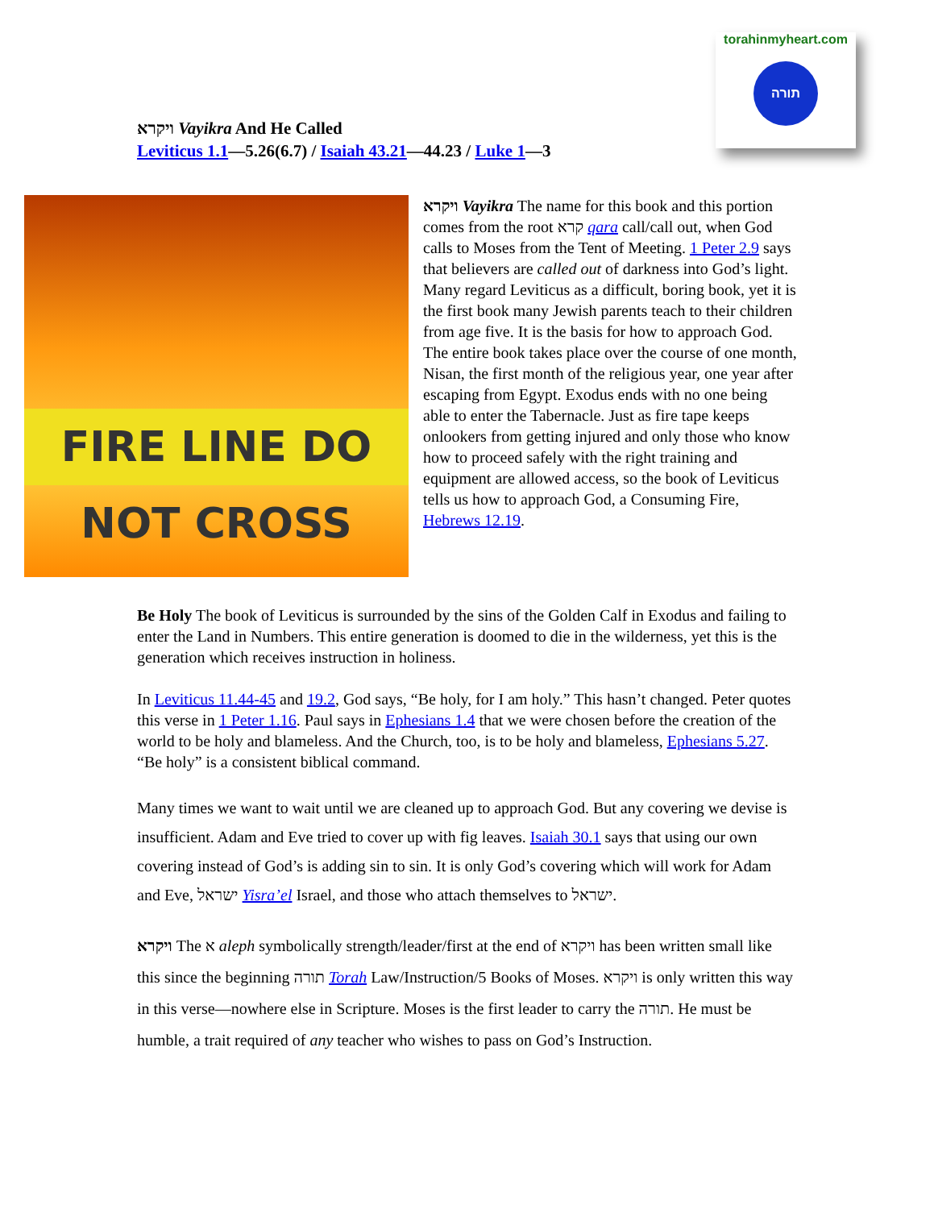torahinmyheart.com
תורה
ויקרא Vayikra And He Called
Leviticus 1.1—5.26(6.7) / Isaiah 43.21—44.23 / Luke 1—3
FIRE LINE DO NOT CROSS
ויקרא Vayikra The name for this book and this portion comes from the root קרא qara call/call out, when God calls to Moses from the Tent of Meeting. 1 Peter 2.9 says that believers are called out of darkness into God’s light. Many regard Leviticus as a difficult, boring book, yet it is the first book many Jewish parents teach to their children from age five. It is the basis for how to approach God. The entire book takes place over the course of one month, Nisan, the first month of the religious year, one year after escaping from Egypt. Exodus ends with no one being able to enter the Tabernacle. Just as fire tape keeps onlookers from getting injured and only those who know how to proceed safely with the right training and equipment are allowed access, so the book of Leviticus tells us how to approach God, a Consuming Fire, Hebrews 12.19.
Be Holy The book of Leviticus is surrounded by the sins of the Golden Calf in Exodus and failing to enter the Land in Numbers. This entire generation is doomed to die in the wilderness, yet this is the generation which receives instruction in holiness.
In Leviticus 11.44-45 and 19.2, God says, “Be holy, for I am holy.” This hasn’t changed. Peter quotes this verse in 1 Peter 1.16. Paul says in Ephesians 1.4 that we were chosen before the creation of the world to be holy and blameless. And the Church, too, is to be holy and blameless, Ephesians 5.27. “Be holy” is a consistent biblical command.
Many times we want to wait until we are cleaned up to approach God. But any covering we devise is insufficient. Adam and Eve tried to cover up with fig leaves. Isaiah 30.1 says that using our own covering instead of God’s is adding sin to sin. It is only God’s covering which will work for Adam and Eve, ישראל Yisra’el Israel, and those who attach themselves to ישראל.
ויקרא The א aleph symbolically strength/leader/first at the end of ויקרא has been written small like this since the beginning תורה Torah Law/Instruction/5 Books of Moses. ויקרא is only written this way in this verse—nowhere else in Scripture. Moses is the first leader to carry the תורה. He must be humble, a trait required of any teacher who wishes to pass on God’s Instruction.